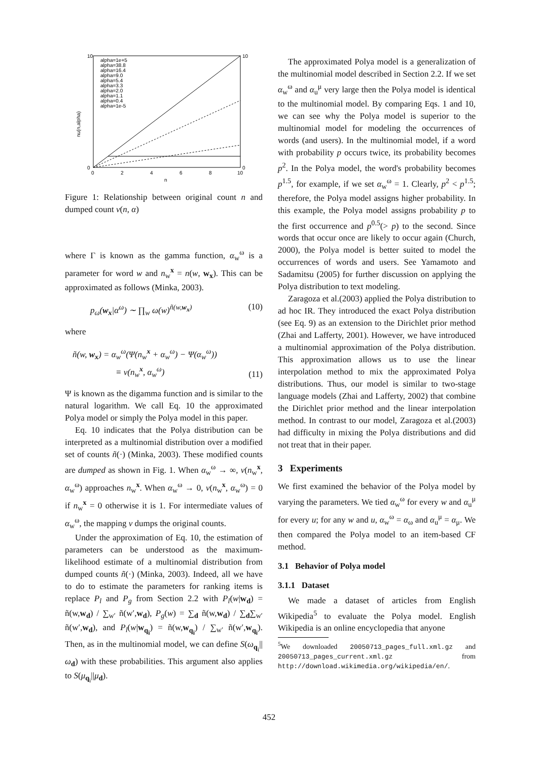nu(n,alpha)
10
0
10
0
0
2
4
6
8
10
n
alpha=1e+5
alpha=38.8
alpha=16.4
alpha=9.0
alpha=5.4
alpha=3.3
alpha=2.0
alpha=1.1
alpha=0.4
alpha=1e-5
Figure 1: Relationship between original count n and dumped count ν(n, α)
where Γ is known as the gamma function, α<sub>w</sub><sup>ω</sup> is a parameter for word w and n<sub>w</sub><sup>x</sup> = n(w, w<sub>x</sub>). This can be approximated as follows (Minka, 2003).
p<sub>ω</sub>(w<sub>x</sub>|α<sup>ω</sup>) ∼ ∏<sub>w</sub> ω(w)<sup>ñ(w,w<sub>x</sub>)</sup> (10)
where
ñ(w, w<sub>x</sub>) = α<sub>w</sub><sup>ω</sup>(Ψ(n<sub>w</sub><sup>x</sup> + α<sub>w</sub><sup>ω</sup>) − Ψ(α<sub>w</sub><sup>ω</sup>))
≡ ν(n<sub>w</sub><sup>x</sup>, α<sub>w</sub><sup>ω</sup>) (11)
Ψ is known as the digamma function and is similar to the natural logarithm. We call Eq. 10 the approximated Polya model or simply the Polya model in this paper.
Eq. 10 indicates that the Polya distribution can be interpreted as a multinomial distribution over a modified set of counts ñ(·) (Minka, 2003). These modified counts are dumped as shown in Fig. 1. When α<sub>w</sub><sup>ω</sup> → ∞, ν(n<sub>w</sub><sup>x</sup>, α<sub>w</sub><sup>ω</sup>) approaches n<sub>w</sub><sup>x</sup>. When α<sub>w</sub><sup>ω</sup> → 0, ν(n<sub>w</sub><sup>x</sup>, α<sub>w</sub><sup>ω</sup>) = 0 if n<sub>w</sub><sup>x</sup> = 0 otherwise it is 1. For intermediate values of α<sub>w</sub><sup>ω</sup>, the mapping ν dumps the original counts.
Under the approximation of Eq. 10, the estimation of parameters can be understood as the maximum-likelihood estimate of a multinomial distribution from dumped counts ñ(·) (Minka, 2003). Indeed, all we have to do to estimate the parameters for ranking items is replace P<sub>l</sub> and P<sub>g</sub> from Section 2.2 with P<sub>l</sub>(w|w<sub>d</sub>) = ñ(w,w<sub>d</sub>) / ∑<sub>w′</sub> ñ(w′,w<sub>d</sub>), P<sub>g</sub>(w) = ∑<sub>d</sub> ñ(w,w<sub>d</sub>) / ∑<sub>d</sub>∑<sub>w′</sub> ñ(w′,w<sub>d</sub>), and P<sub>l</sub>(w|w<sub>q<sub>i</sub></sub>) = ñ(w,w<sub>q<sub>i</sub></sub>) / ∑<sub>w′</sub> ñ(w′,w<sub>q<sub>i</sub></sub>). Then, as in the multinomial model, we can define S(ω<sub>q<sub>i</sub></sub>||ω<sub>d</sub>) with these probabilities. This argument also applies to S(μ<sub>q<sub>i</sub></sub>||μ<sub>d</sub>).
The approximated Polya model is a generalization of the multinomial model described in Section 2.2. If we set α<sub>w</sub><sup>ω</sup> and α<sub>u</sub><sup>μ</sup> very large then the Polya model is identical to the multinomial model. By comparing Eqs. 1 and 10, we can see why the Polya model is superior to the multinomial model for modeling the occurrences of words (and users). In the multinomial model, if a word with probability p occurs twice, its probability becomes p<sup>2</sup>. In the Polya model, the word's probability becomes p<sup>1.5</sup>, for example, if we set α<sub>w</sub><sup>ω</sup> = 1. Clearly, p<sup>2</sup> < p<sup>1.5</sup>; therefore, the Polya model assigns higher probability. In this example, the Polya model assigns probability p to the first occurrence and p<sup>0.5</sup>(> p) to the second. Since words that occur once are likely to occur again (Church, 2000), the Polya model is better suited to model the occurrences of words and users. See Yamamoto and Sadamitsu (2005) for further discussion on applying the Polya distribution to text modeling.
Zaragoza et al.(2003) applied the Polya distribution to ad hoc IR. They introduced the exact Polya distribution (see Eq. 9) as an extension to the Dirichlet prior method (Zhai and Lafferty, 2001). However, we have introduced a multinomial approximation of the Polya distribution. This approximation allows us to use the linear interpolation method to mix the approximated Polya distributions. Thus, our model is similar to two-stage language models (Zhai and Lafferty, 2002) that combine the Dirichlet prior method and the linear interpolation method. In contrast to our model, Zaragoza et al.(2003) had difficulty in mixing the Polya distributions and did not treat that in their paper.
3 Experiments
We first examined the behavior of the Polya model by varying the parameters. We tied α<sub>w</sub><sup>ω</sup> for every w and α<sub>u</sub><sup>μ</sup> for every u; for any w and u, α<sub>w</sub><sup>ω</sup> = α<sub>ω</sub> and α<sub>u</sub><sup>μ</sup> = α<sub>μ</sub>. We then compared the Polya model to an item-based CF method.
3.1 Behavior of Polya model
3.1.1 Dataset
We made a dataset of articles from English Wikipedia<sup>5</sup> to evaluate the Polya model. English Wikipedia is an online encyclopedia that anyone
<sup>5</sup> We downloaded 20050713_pages_full.xml.gz and 20050713_pages_current.xml.gz from http://download.wikimedia.org/wikipedia/en/.
452